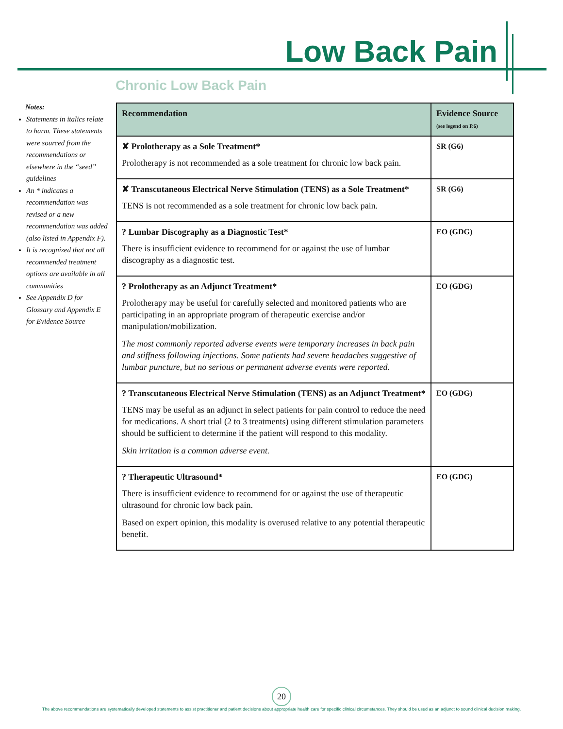Low Back Pain
Chronic Low Back Pain
Notes:
Statements in italics relate to harm. These statements were sourced from the recommendations or elsewhere in the “seed” guidelines
An * indicates a recommendation was revised or a new recommendation was added (also listed in Appendix F).
It is recognized that not all recommended treatment options are available in all communities
See Appendix D for Glossary and Appendix E for Evidence Source
| Recommendation | Evidence Source (see legend on P.6) |
| --- | --- |
| ✘ Prolotherapy as a Sole Treatment* Prolotherapy is not recommended as a sole treatment for chronic low back pain. | SR (G6) |
| ✘ Transcutaneous Electrical Nerve Stimulation (TENS) as a Sole Treatment* TENS is not recommended as a sole treatment for chronic low back pain. | SR (G6) |
| ? Lumbar Discography as a Diagnostic Test* There is insufficient evidence to recommend for or against the use of lumbar discography as a diagnostic test. | EO (GDG) |
| ? Prolotherapy as an Adjunct Treatment* Prolotherapy may be useful for carefully selected and monitored patients who are participating in an appropriate program of therapeutic exercise and/or manipulation/mobilization. The most commonly reported adverse events were temporary increases in back pain and stiffness following injections. Some patients had severe headaches suggestive of lumbar puncture, but no serious or permanent adverse events were reported. | EO (GDG) |
| ? Transcutaneous Electrical Nerve Stimulation (TENS) as an Adjunct Treatment* TENS may be useful as an adjunct in select patients for pain control to reduce the need for medications. A short trial (2 to 3 treatments) using different stimulation parameters should be sufficient to determine if the patient will respond to this modality. Skin irritation is a common adverse event. | EO (GDG) |
| ? Therapeutic Ultrasound* There is insufficient evidence to recommend for or against the use of therapeutic ultrasound for chronic low back pain. Based on expert opinion, this modality is overused relative to any potential therapeutic benefit. | EO (GDG) |
20
The above recommendations are systematically developed statements to assist practitioner and patient decisions about appropriate health care for specific clinical circumstances. They should be used as an adjunct to sound clinical decision making.